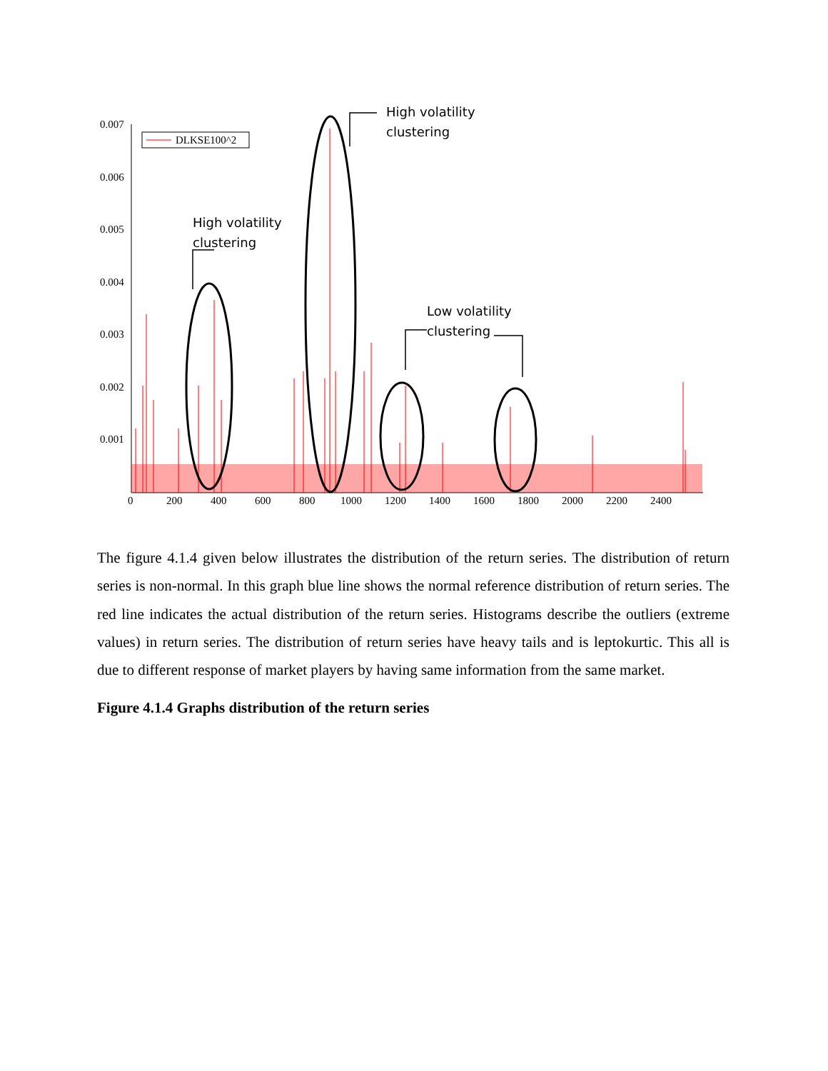0.007
0.006
0.005
0.004
0.003
0.002
0.001
0
200
400
600
800
1000
1200
1400
1600
1800
2000
2200
2400
DLKSE100^2
High volatility
clustering
High volatility
clustering
Low volatility
clustering
The figure 4.1.4 given below illustrates the distribution of the return series. The distribution of return series is non-normal. In this graph blue line shows the normal reference distribution of return series. The red line indicates the actual distribution of the return series. Histograms describe the outliers (extreme values) in return series. The distribution of return series have heavy tails and is leptokurtic. This all is due to different response of market players by having same information from the same market.
Figure 4.1.4 Graphs distribution of the return series